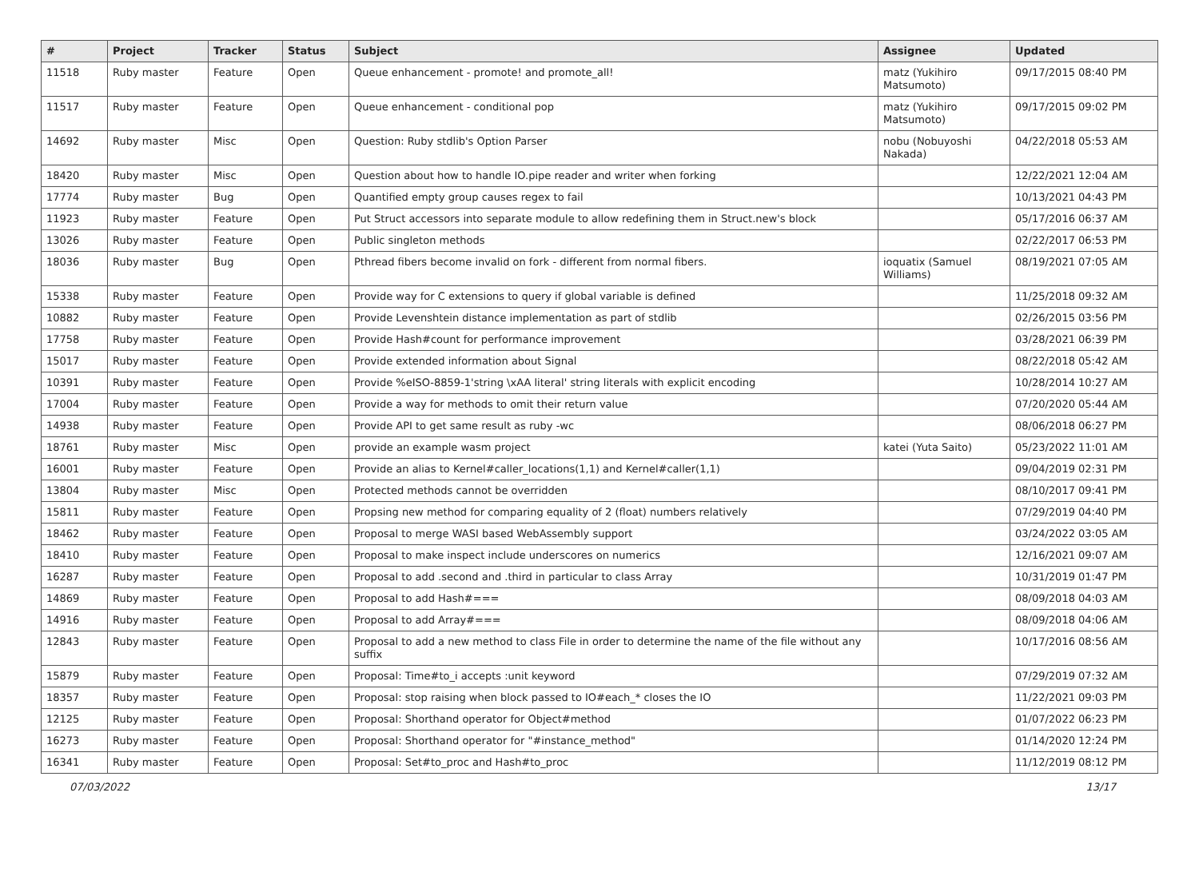| # | Project | Tracker | Status | Subject | Assignee | Updated |
| --- | --- | --- | --- | --- | --- | --- |
| 11518 | Ruby master | Feature | Open | Queue enhancement - promote! and promote_all! | matz (Yukihiro Matsumoto) | 09/17/2015 08:40 PM |
| 11517 | Ruby master | Feature | Open | Queue enhancement - conditional pop | matz (Yukihiro Matsumoto) | 09/17/2015 09:02 PM |
| 14692 | Ruby master | Misc | Open | Question: Ruby stdlib's Option Parser | nobu (Nobuyoshi Nakada) | 04/22/2018 05:53 AM |
| 18420 | Ruby master | Misc | Open | Question about how to handle IO.pipe reader and writer when forking | | 12/22/2021 12:04 AM |
| 17774 | Ruby master | Bug | Open | Quantified empty group causes regex to fail | | 10/13/2021 04:43 PM |
| 11923 | Ruby master | Feature | Open | Put Struct accessors into separate module to allow redefining them in Struct.new's block | | 05/17/2016 06:37 AM |
| 13026 | Ruby master | Feature | Open | Public singleton methods | | 02/22/2017 06:53 PM |
| 18036 | Ruby master | Bug | Open | Pthread fibers become invalid on fork - different from normal fibers. | ioquatix (Samuel Williams) | 08/19/2021 07:05 AM |
| 15338 | Ruby master | Feature | Open | Provide way for C extensions to query if global variable is defined | | 11/25/2018 09:32 AM |
| 10882 | Ruby master | Feature | Open | Provide Levenshtein distance implementation as part of stdlib | | 02/26/2015 03:56 PM |
| 17758 | Ruby master | Feature | Open | Provide Hash#count for performance improvement | | 03/28/2021 06:39 PM |
| 15017 | Ruby master | Feature | Open | Provide extended information about Signal | | 08/22/2018 05:42 AM |
| 10391 | Ruby master | Feature | Open | Provide %eISO-8859-1'string \xAA literal' string literals with explicit encoding | | 10/28/2014 10:27 AM |
| 17004 | Ruby master | Feature | Open | Provide a way for methods to omit their return value | | 07/20/2020 05:44 AM |
| 14938 | Ruby master | Feature | Open | Provide API to get same result as ruby -wc | | 08/06/2018 06:27 PM |
| 18761 | Ruby master | Misc | Open | provide an example wasm project | katei (Yuta Saito) | 05/23/2022 11:01 AM |
| 16001 | Ruby master | Feature | Open | Provide an alias to Kernel#caller_locations(1,1) and Kernel#caller(1,1) | | 09/04/2019 02:31 PM |
| 13804 | Ruby master | Misc | Open | Protected methods cannot be overridden | | 08/10/2017 09:41 PM |
| 15811 | Ruby master | Feature | Open | Propsing new method for comparing equality of 2 (float) numbers relatively | | 07/29/2019 04:40 PM |
| 18462 | Ruby master | Feature | Open | Proposal to merge WASI based WebAssembly support | | 03/24/2022 03:05 AM |
| 18410 | Ruby master | Feature | Open | Proposal to make inspect include underscores on numerics | | 12/16/2021 09:07 AM |
| 16287 | Ruby master | Feature | Open | Proposal to add .second and .third in particular to class Array | | 10/31/2019 01:47 PM |
| 14869 | Ruby master | Feature | Open | Proposal to add Hash#=== | | 08/09/2018 04:03 AM |
| 14916 | Ruby master | Feature | Open | Proposal to add Array#=== | | 08/09/2018 04:06 AM |
| 12843 | Ruby master | Feature | Open | Proposal to add a new method to class File in order to determine the name of the file without any suffix | | 10/17/2016 08:56 AM |
| 15879 | Ruby master | Feature | Open | Proposal: Time#to_i accepts :unit keyword | | 07/29/2019 07:32 AM |
| 18357 | Ruby master | Feature | Open | Proposal: stop raising when block passed to IO#each_* closes the IO | | 11/22/2021 09:03 PM |
| 12125 | Ruby master | Feature | Open | Proposal: Shorthand operator for Object#method | | 01/07/2022 06:23 PM |
| 16273 | Ruby master | Feature | Open | Proposal: Shorthand operator for "#instance_method" | | 01/14/2020 12:24 PM |
| 16341 | Ruby master | Feature | Open | Proposal: Set#to_proc and Hash#to_proc | | 11/12/2019 08:12 PM |
07/03/2022 13/17